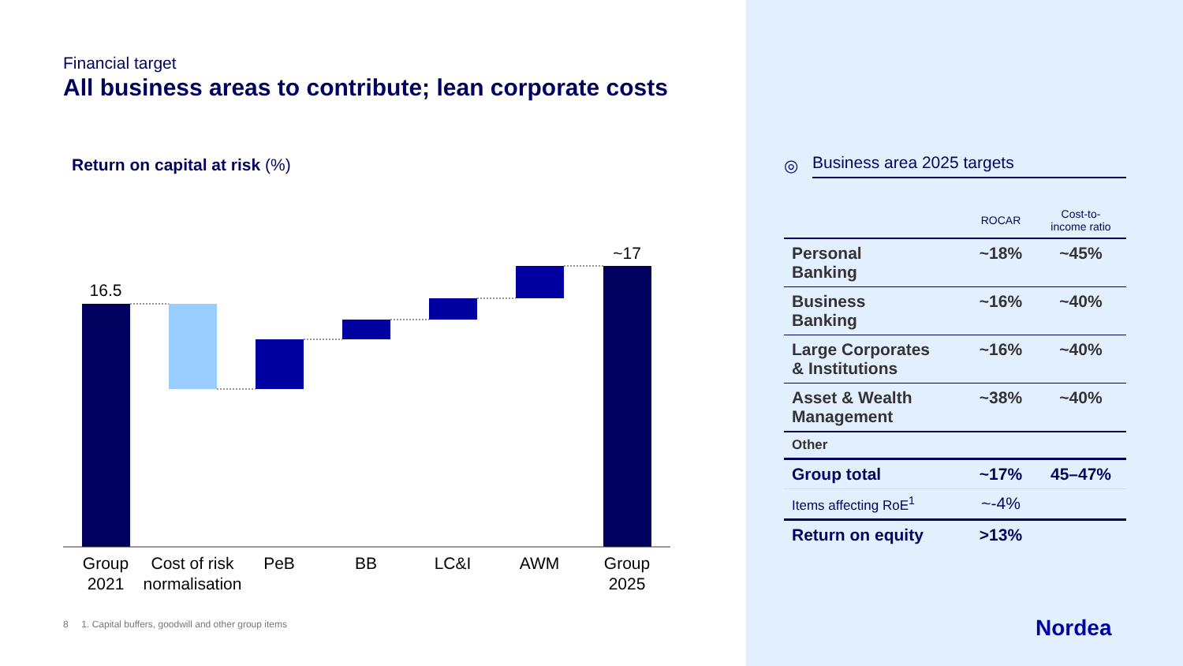Financial target
All business areas to contribute; lean corporate costs
Return on capital at risk (%)
16.5
~17
Group
2021
Cost of risk
normalisation
PeB
BB
LC&I
AWM
Group
2025
8 1. Capital buffers, goodwill and other group items
◎ Business area 2025 targets
| | ROCAR | Cost-to- income ratio |
| --- | --- | --- |
| Personal Banking | ~18% | ~45% |
| Business Banking | ~16% | ~40% |
| Large Corporates & Institutions | ~16% | ~40% |
| Asset & Wealth Management | ~38% | ~40% |
| Other | | |
| Group total | ~17% | 45–47% |
| Items affecting RoE<sup>1</sup> | ~-4% | |
| Return on equity | >13% | |
Nordea